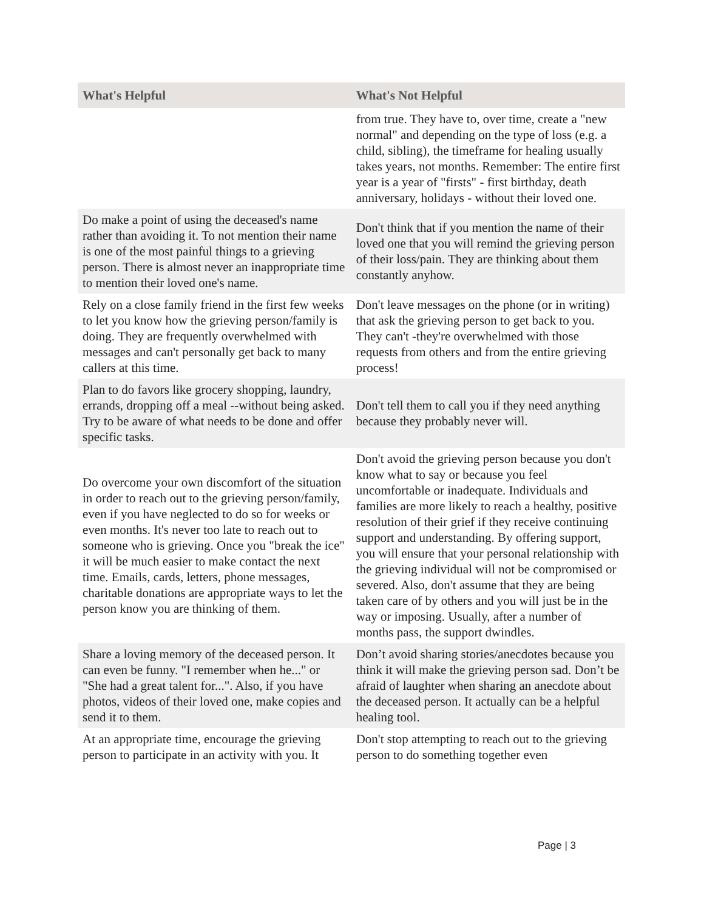| What's Helpful | What's Not Helpful |
| --- | --- |
| | from true. They have to, over time, create a "new normal" and depending on the type of loss (e.g. a child, sibling), the timeframe for healing usually takes years, not months. Remember: The entire first year is a year of "firsts" - first birthday, death anniversary, holidays - without their loved one. |
| Do make a point of using the deceased's name rather than avoiding it. To not mention their name is one of the most painful things to a grieving person. There is almost never an inappropriate time to mention their loved one's name. | Don't think that if you mention the name of their loved one that you will remind the grieving person of their loss/pain. They are thinking about them constantly anyhow. |
| Rely on a close family friend in the first few weeks to let you know how the grieving person/family is doing. They are frequently overwhelmed with messages and can't personally get back to many callers at this time. | Don't leave messages on the phone (or in writing) that ask the grieving person to get back to you. They can't -they're overwhelmed with those requests from others and from the entire grieving process! |
| Plan to do favors like grocery shopping, laundry, errands, dropping off a meal --without being asked. Try to be aware of what needs to be done and offer specific tasks. | Don't tell them to call you if they need anything because they probably never will. |
| Do overcome your own discomfort of the situation in order to reach out to the grieving person/family, even if you have neglected to do so for weeks or even months. It's never too late to reach out to someone who is grieving. Once you "break the ice" it will be much easier to make contact the next time. Emails, cards, letters, phone messages, charitable donations are appropriate ways to let the person know you are thinking of them. | Don't avoid the grieving person because you don't know what to say or because you feel uncomfortable or inadequate. Individuals and families are more likely to reach a healthy, positive resolution of their grief if they receive continuing support and understanding. By offering support, you will ensure that your personal relationship with the grieving individual will not be compromised or severed. Also, don't assume that they are being taken care of by others and you will just be in the way or imposing. Usually, after a number of months pass, the support dwindles. |
| Share a loving memory of the deceased person. It can even be funny. "I remember when he..." or "She had a great talent for...". Also, if you have photos, videos of their loved one, make copies and send it to them. | Don’t avoid sharing stories/anecdotes because you think it will make the grieving person sad. Don’t be afraid of laughter when sharing an anecdote about the deceased person. It actually can be a helpful healing tool. |
| At an appropriate time, encourage the grieving person to participate in an activity with you. It | Don't stop attempting to reach out to the grieving person to do something together even |
Page | 3